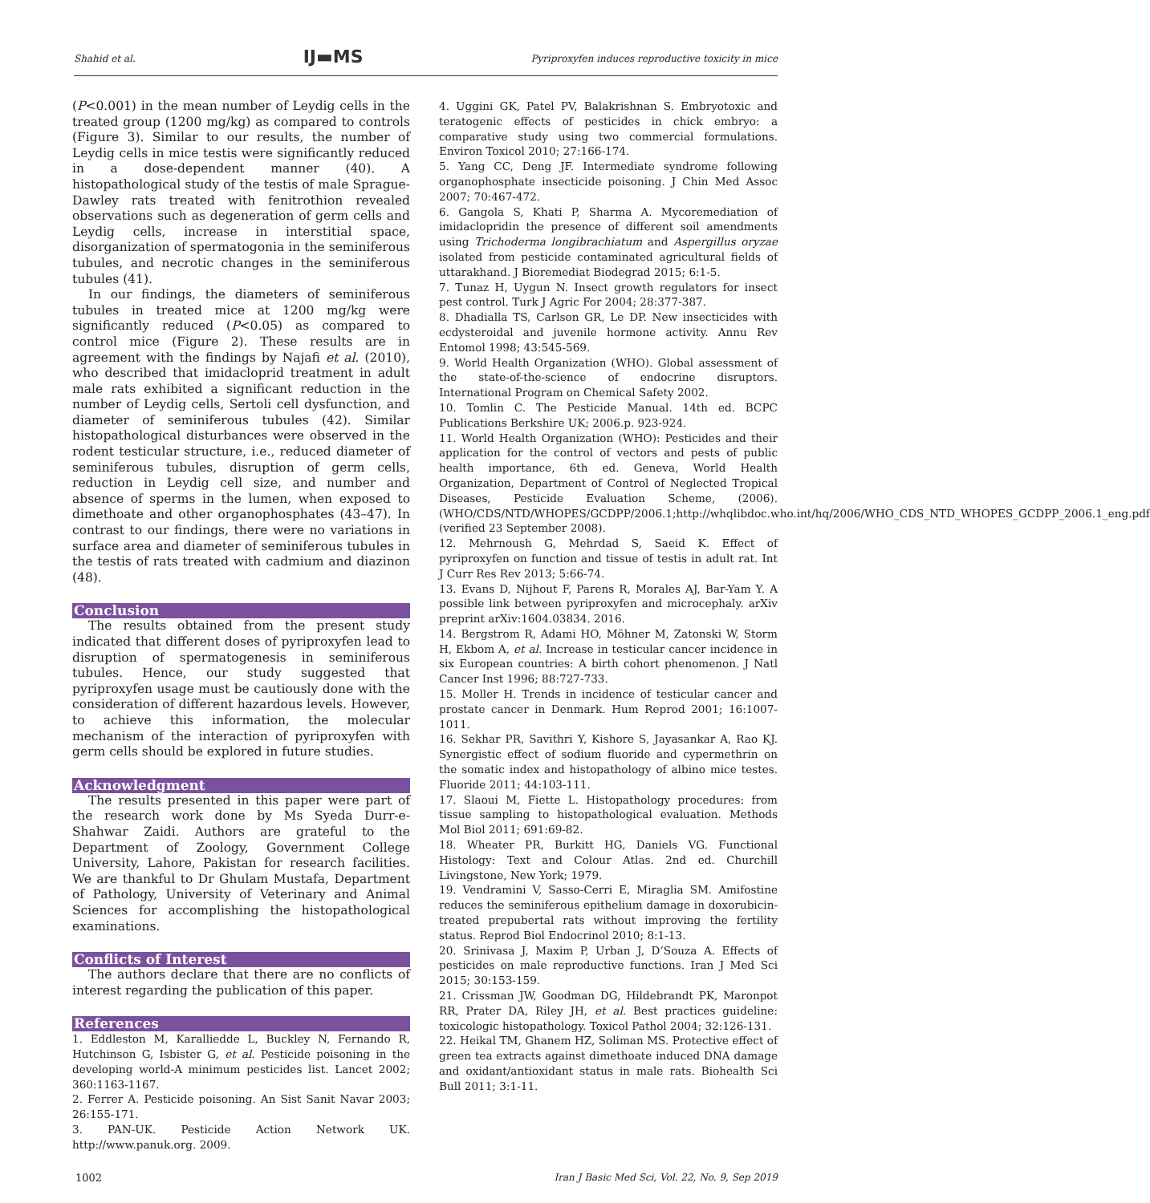Shahid et al. IJ▬MS Pyriproxyfen induces reproductive toxicity in mice
(P<0.001) in the mean number of Leydig cells in the treated group (1200 mg/kg) as compared to controls (Figure 3). Similar to our results, the number of Leydig cells in mice testis were significantly reduced in a dose-dependent manner (40). A histopathological study of the testis of male Sprague-Dawley rats treated with fenitrothion revealed observations such as degeneration of germ cells and Leydig cells, increase in interstitial space, disorganization of spermatogonia in the seminiferous tubules, and necrotic changes in the seminiferous tubules (41).
In our findings, the diameters of seminiferous tubules in treated mice at 1200 mg/kg were significantly reduced (P<0.05) as compared to control mice (Figure 2). These results are in agreement with the findings by Najafi et al. (2010), who described that imidacloprid treatment in adult male rats exhibited a significant reduction in the number of Leydig cells, Sertoli cell dysfunction, and diameter of seminiferous tubules (42). Similar histopathological disturbances were observed in the rodent testicular structure, i.e., reduced diameter of seminiferous tubules, disruption of germ cells, reduction in Leydig cell size, and number and absence of sperms in the lumen, when exposed to dimethoate and other organophosphates (43–47). In contrast to our findings, there were no variations in surface area and diameter of seminiferous tubules in the testis of rats treated with cadmium and diazinon (48).
Conclusion
The results obtained from the present study indicated that different doses of pyriproxyfen lead to disruption of spermatogenesis in seminiferous tubules. Hence, our study suggested that pyriproxyfen usage must be cautiously done with the consideration of different hazardous levels. However, to achieve this information, the molecular mechanism of the interaction of pyriproxyfen with germ cells should be explored in future studies.
Acknowledgment
The results presented in this paper were part of the research work done by Ms Syeda Durr-e- Shahwar Zaidi. Authors are grateful to the Department of Zoology, Government College University, Lahore, Pakistan for research facilities. We are thankful to Dr Ghulam Mustafa, Department of Pathology, University of Veterinary and Animal Sciences for accomplishing the histopathological examinations.
Conflicts of Interest
The authors declare that there are no conflicts of interest regarding the publication of this paper.
References
1. Eddleston M, Karalliedde L, Buckley N, Fernando R, Hutchinson G, Isbister G, et al. Pesticide poisoning in the developing world-A minimum pesticides list. Lancet 2002; 360:1163-1167.
2. Ferrer A. Pesticide poisoning. An Sist Sanit Navar 2003; 26:155-171.
3. PAN-UK. Pesticide Action Network UK. http://www.panuk.org. 2009.
4. Uggini GK, Patel PV, Balakrishnan S. Embryotoxic and teratogenic effects of pesticides in chick embryo: a comparative study using two commercial formulations. Environ Toxicol 2010; 27:166-174.
5. Yang CC, Deng JF. Intermediate syndrome following organophosphate insecticide poisoning. J Chin Med Assoc 2007; 70:467-472.
6. Gangola S, Khati P, Sharma A. Mycoremediation of imidaclopridin the presence of different soil amendments using Trichoderma longibrachiatum and Aspergillus oryzae isolated from pesticide contaminated agricultural fields of uttarakhand. J Bioremediat Biodegrad 2015; 6:1-5.
7. Tunaz H, Uygun N. Insect growth regulators for insect pest control. Turk J Agric For 2004; 28:377-387.
8. Dhadialla TS, Carlson GR, Le DP. New insecticides with ecdysteroidal and juvenile hormone activity. Annu Rev Entomol 1998; 43:545-569.
9. World Health Organization (WHO). Global assessment of the state-of-the-science of endocrine disruptors. International Program on Chemical Safety 2002.
10. Tomlin C. The Pesticide Manual. 14th ed. BCPC Publications Berkshire UK; 2006.p. 923-924.
11. World Health Organization (WHO): Pesticides and their application for the control of vectors and pests of public health importance, 6th ed. Geneva, World Health Organization, Department of Control of Neglected Tropical Diseases, Pesticide Evaluation Scheme, (2006).(WHO/CDS/NTD/WHOPES/GCDPP/2006.1;http://whqlibdoc.who.int/hq/2006/WHO_CDS_NTD_WHOPES_GCDPP_2006.1_eng.pdf (verified 23 September 2008).
12. Mehrnoush G, Mehrdad S, Saeid K. Effect of pyriproxyfen on function and tissue of testis in adult rat. Int J Curr Res Rev 2013; 5:66-74.
13. Evans D, Nijhout F, Parens R, Morales AJ, Bar-Yam Y. A possible link between pyriproxyfen and microcephaly. arXiv preprint arXiv:1604.03834. 2016.
14. Bergstrom R, Adami HO, Möhner M, Zatonski W, Storm H, Ekbom A, et al. Increase in testicular cancer incidence in six European countries: A birth cohort phenomenon. J Natl Cancer Inst 1996; 88:727-733.
15. Moller H. Trends in incidence of testicular cancer and prostate cancer in Denmark. Hum Reprod 2001; 16:1007-1011.
16. Sekhar PR, Savithri Y, Kishore S, Jayasankar A, Rao KJ. Synergistic effect of sodium fluoride and cypermethrin on the somatic index and histopathology of albino mice testes. Fluoride 2011; 44:103-111.
17. Slaoui M, Fiette L. Histopathology procedures: from tissue sampling to histopathological evaluation. Methods Mol Biol 2011; 691:69-82.
18. Wheater PR, Burkitt HG, Daniels VG. Functional Histology: Text and Colour Atlas. 2nd ed. Churchill Livingstone, New York; 1979.
19. Vendramini V, Sasso-Cerri E, Miraglia SM. Amifostine reduces the seminiferous epithelium damage in doxorubicin-treated prepubertal rats without improving the fertility status. Reprod Biol Endocrinol 2010; 8:1-13.
20. Srinivasa J, Maxim P, Urban J, D’Souza A. Effects of pesticides on male reproductive functions. Iran J Med Sci 2015; 30:153-159.
21. Crissman JW, Goodman DG, Hildebrandt PK, Maronpot RR, Prater DA, Riley JH, et al. Best practices guideline: toxicologic histopathology. Toxicol Pathol 2004; 32:126-131.
22. Heikal TM, Ghanem HZ, Soliman MS. Protective effect of green tea extracts against dimethoate induced DNA damage and oxidant/antioxidant status in male rats. Biohealth Sci Bull 2011; 3:1-11.
1002 Iran J Basic Med Sci, Vol. 22, No. 9, Sep 2019